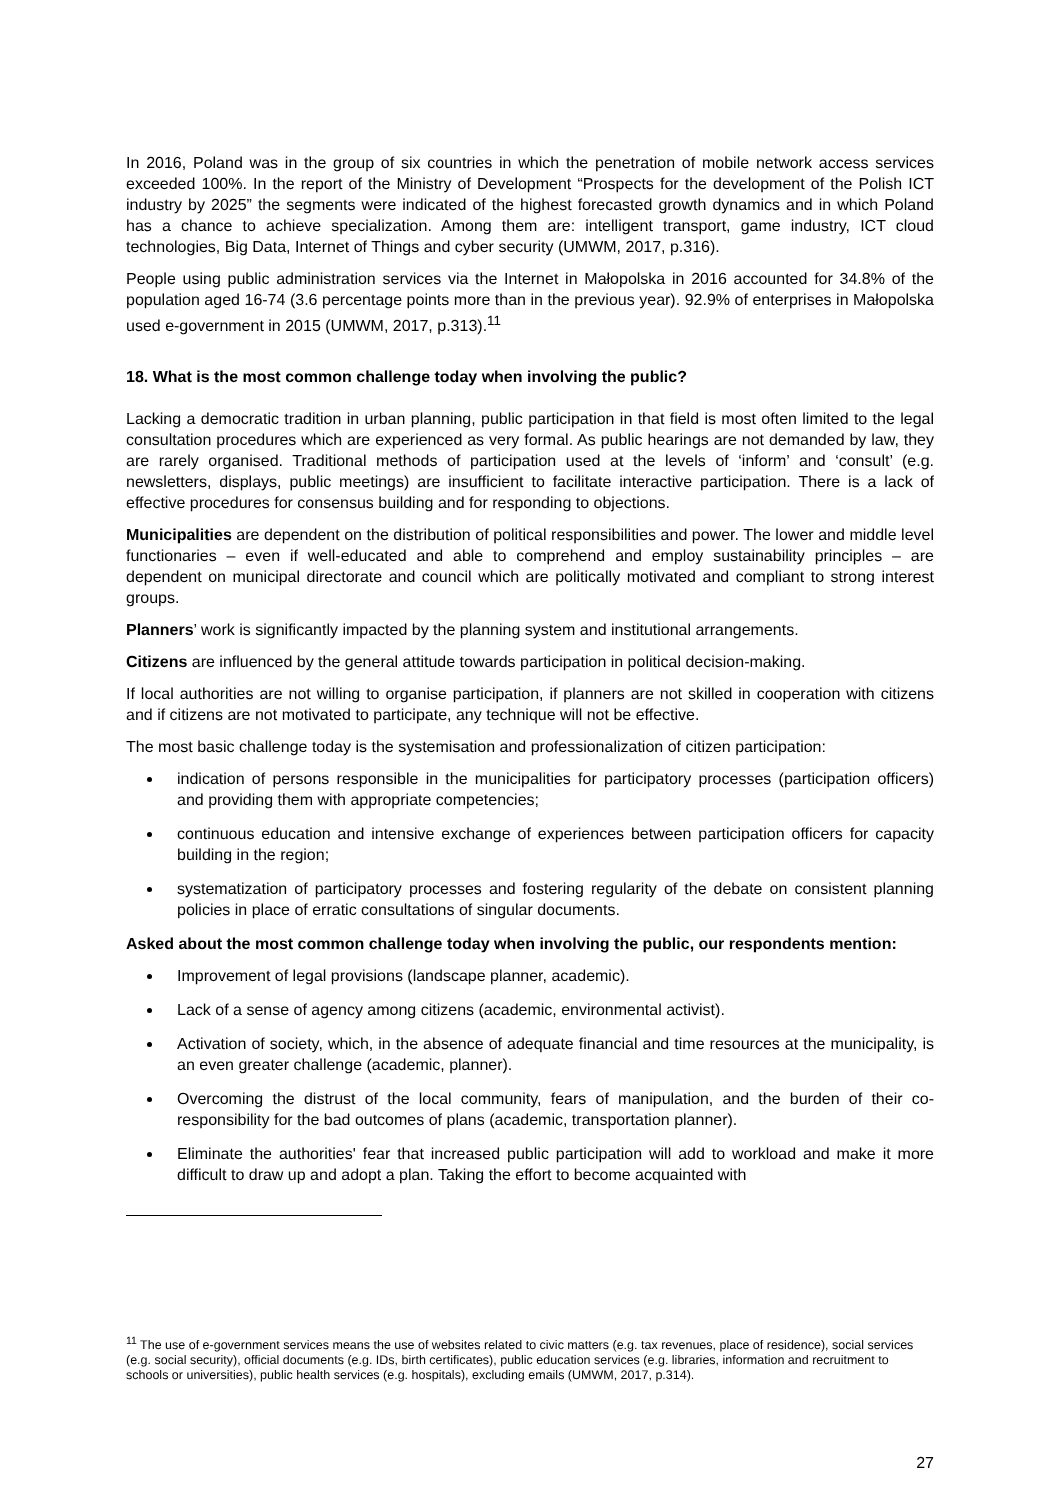In 2016, Poland was in the group of six countries in which the penetration of mobile network access services exceeded 100%. In the report of the Ministry of Development “Prospects for the development of the Polish ICT industry by 2025” the segments were indicated of the highest forecasted growth dynamics and in which Poland has a chance to achieve specialization. Among them are: intelligent transport, game industry, ICT cloud technologies, Big Data, Internet of Things and cyber security (UMWM, 2017, p.316).
People using public administration services via the Internet in Małopolska in 2016 accounted for 34.8% of the population aged 16-74 (3.6 percentage points more than in the previous year). 92.9% of enterprises in Małopolska used e-government in 2015 (UMWM, 2017, p.313).<sup>11</sup>
18. What is the most common challenge today when involving the public?
Lacking a democratic tradition in urban planning, public participation in that field is most often limited to the legal consultation procedures which are experienced as very formal. As public hearings are not demanded by law, they are rarely organised. Traditional methods of participation used at the levels of ‘inform’ and ‘consult’ (e.g. newsletters, displays, public meetings) are insufficient to facilitate interactive participation. There is a lack of effective procedures for consensus building and for responding to objections.
Municipalities are dependent on the distribution of political responsibilities and power. The lower and middle level functionaries – even if well-educated and able to comprehend and employ sustainability principles – are dependent on municipal directorate and council which are politically motivated and compliant to strong interest groups.
Planners’ work is significantly impacted by the planning system and institutional arrangements.
Citizens are influenced by the general attitude towards participation in political decision-making.
If local authorities are not willing to organise participation, if planners are not skilled in cooperation with citizens and if citizens are not motivated to participate, any technique will not be effective.
The most basic challenge today is the systemisation and professionalization of citizen participation:
indication of persons responsible in the municipalities for participatory processes (participation officers) and providing them with appropriate competencies;
continuous education and intensive exchange of experiences between participation officers for capacity building in the region;
systematization of participatory processes and fostering regularity of the debate on consistent planning policies in place of erratic consultations of singular documents.
Asked about the most common challenge today when involving the public, our respondents mention:
Improvement of legal provisions (landscape planner, academic).
Lack of a sense of agency among citizens (academic, environmental activist).
Activation of society, which, in the absence of adequate financial and time resources at the municipality, is an even greater challenge (academic, planner).
Overcoming the distrust of the local community, fears of manipulation, and the burden of their co-responsibility for the bad outcomes of plans (academic, transportation planner).
Eliminate the authorities' fear that increased public participation will add to workload and make it more difficult to draw up and adopt a plan. Taking the effort to become acquainted with
<sup>11</sup> The use of e-government services means the use of websites related to civic matters (e.g. tax revenues, place of residence), social services (e.g. social security), official documents (e.g. IDs, birth certificates), public education services (e.g. libraries, information and recruitment to schools or universities), public health services (e.g. hospitals), excluding emails (UMWM, 2017, p.314).
27